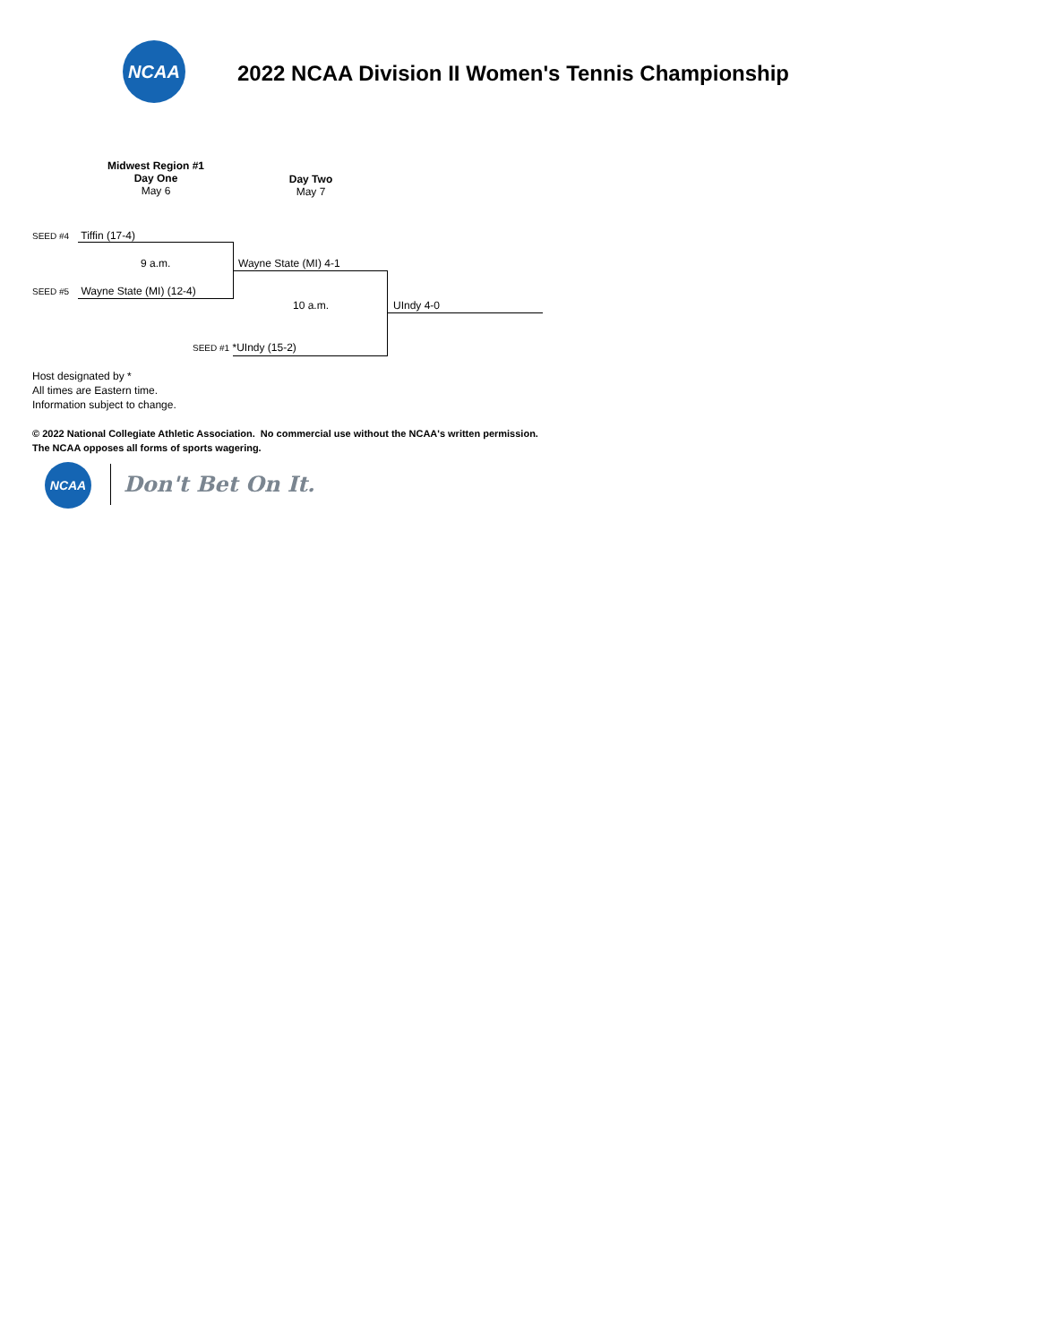NCAA
2022 NCAA Division II Women's Tennis Championship
Midwest Region #1
Day One
May 6
Day Two
May 7
SEED #4 Tiffin (17-4)
9 a.m. Wayne State (MI) 4-1
SEED #5 Wayne State (MI) (12-4)
10 a.m. UIndy 4-0
SEED #1 *UIndy (15-2)
Host designated by *
All times are Eastern time.
Information subject to change.
© 2022 National Collegiate Athletic Association. No commercial use without the NCAA's written permission.
The NCAA opposes all forms of sports wagering.
NCAA
Don't Bet On It.